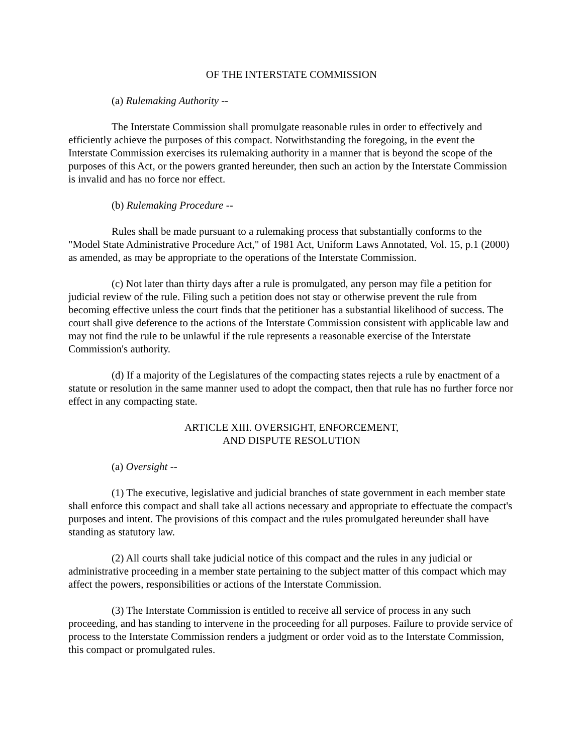OF THE INTERSTATE COMMISSION
(a) Rulemaking Authority --
The Interstate Commission shall promulgate reasonable rules in order to effectively and efficiently achieve the purposes of this compact. Notwithstanding the foregoing, in the event the Interstate Commission exercises its rulemaking authority in a manner that is beyond the scope of the purposes of this Act, or the powers granted hereunder, then such an action by the Interstate Commission is invalid and has no force nor effect.
(b) Rulemaking Procedure --
Rules shall be made pursuant to a rulemaking process that substantially conforms to the "Model State Administrative Procedure Act," of 1981 Act, Uniform Laws Annotated, Vol. 15, p.1 (2000) as amended, as may be appropriate to the operations of the Interstate Commission.
(c) Not later than thirty days after a rule is promulgated, any person may file a petition for judicial review of the rule. Filing such a petition does not stay or otherwise prevent the rule from becoming effective unless the court finds that the petitioner has a substantial likelihood of success. The court shall give deference to the actions of the Interstate Commission consistent with applicable law and may not find the rule to be unlawful if the rule represents a reasonable exercise of the Interstate Commission's authority.
(d) If a majority of the Legislatures of the compacting states rejects a rule by enactment of a statute or resolution in the same manner used to adopt the compact, then that rule has no further force nor effect in any compacting state.
ARTICLE XIII. OVERSIGHT, ENFORCEMENT,
AND DISPUTE RESOLUTION
(a) Oversight --
(1) The executive, legislative and judicial branches of state government in each member state shall enforce this compact and shall take all actions necessary and appropriate to effectuate the compact's purposes and intent. The provisions of this compact and the rules promulgated hereunder shall have standing as statutory law.
(2) All courts shall take judicial notice of this compact and the rules in any judicial or administrative proceeding in a member state pertaining to the subject matter of this compact which may affect the powers, responsibilities or actions of the Interstate Commission.
(3) The Interstate Commission is entitled to receive all service of process in any such proceeding, and has standing to intervene in the proceeding for all purposes. Failure to provide service of process to the Interstate Commission renders a judgment or order void as to the Interstate Commission, this compact or promulgated rules.